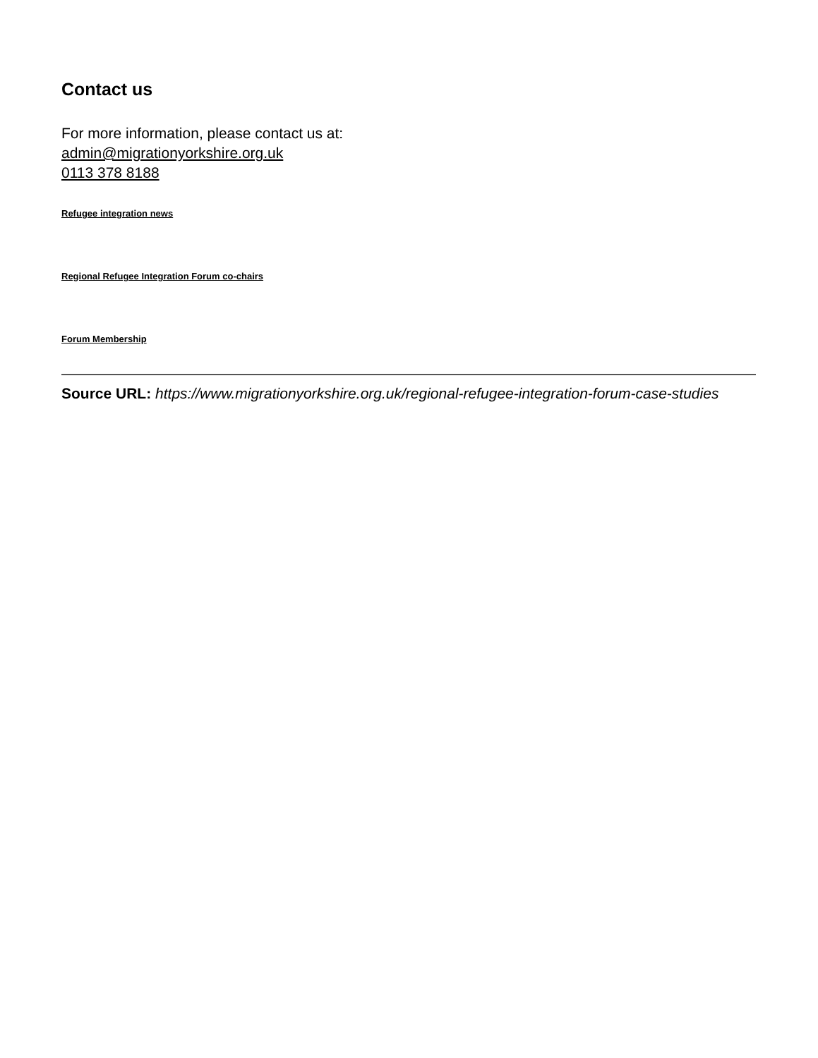Contact us
For more information, please contact us at:
admin@migrationyorkshire.org.uk
0113 378 8188
Refugee integration news
Regional Refugee Integration Forum co-chairs
Forum Membership
Source URL: https://www.migrationyorkshire.org.uk/regional-refugee-integration-forum-case-studies